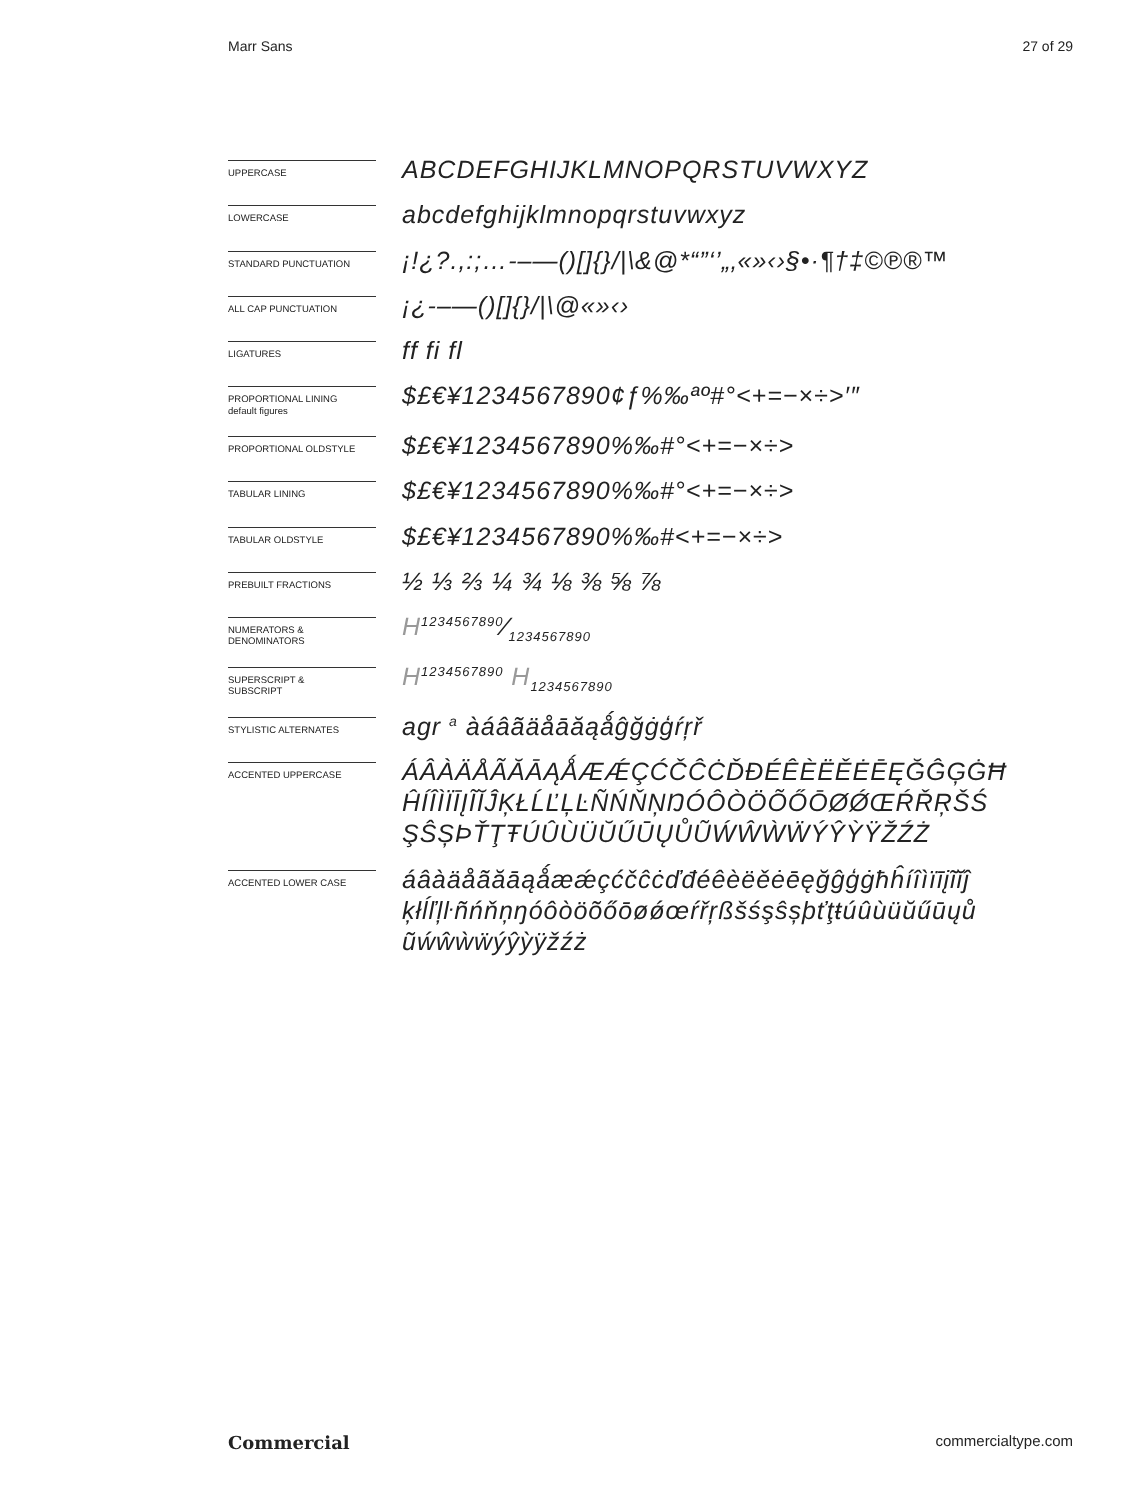Marr Sans 27 of 29
UPPERCASE
ABCDEFGHIJKLMNOPQRSTUVWXYZ
LOWERCASE
abcdefghijklmnopqrstuvwxyz
STANDARD PUNCTUATION
¡!¿?.,:;…-–—()[]{}/|\&@*“”‘’„‚«»‹›§•·¶†‡©℗®™
ALL CAP PUNCTUATION
¡¿-–—()[]{}/|\@«»‹›
LIGATURES
ff fi fl
PROPORTIONAL LINING
default figures
$£€¥1234567890¢ƒ%‰ªº#°<+=−×÷>′″
PROPORTIONAL OLDSTYLE
$£€¥1234567890%‰#°<+=−×÷>
TABULAR LINING
$£€¥1234567890%‰#°<+=−×÷>
TABULAR OLDSTYLE
$£€¥1234567890%‰#<+=−×÷>
PREBUILT FRACTIONS
½ ⅓ ⅔ ¼ ¾ ⅛ ⅜ ⅝ ⅞
NUMERATORS &
DENOMINATORS
H1234567890⁄1234567890
SUPERSCRIPT &
SUBSCRIPT
H<sup>1234567890</sup> H<sub>1234567890</sub>
STYLISTIC ALTERNATES
agr <sup>a</sup> àáâãäåāăąǻĝğġģŕŗř
ACCENTED UPPERCASE
ÁÂÀÄÅÃĂĀĄǺÆǼÇĆČĈĊĎĐÉÊÈËĚĖĒĘĞĜĢĠĦ
ĤÍÎÌÏĪĮĨĬĴĶŁĹĽĻĿÑŃŇŅŊÓÔÒÖÕŐŌØǾŒŔŘŖŠŚ
ŞŜȘÞŤŢŦÚÛÙÜŬŰŪŲŮŨẂŴẀẄÝŶỲŸŽŹŻ
ACCENTED LOWER CASE
áâàäåãăāąǻæǽçćčĉċďđéêèëěėēęğĝģġħĥíîìïīįĩĭĵ
ķłĺľļŀñńňņŋóôòöõőōøǿœŕřŗßšśşŝșþťţŧúûùüŭűūųů
ũẃŵẁẅýŷỳÿžźż
Commercial commercialtype.com